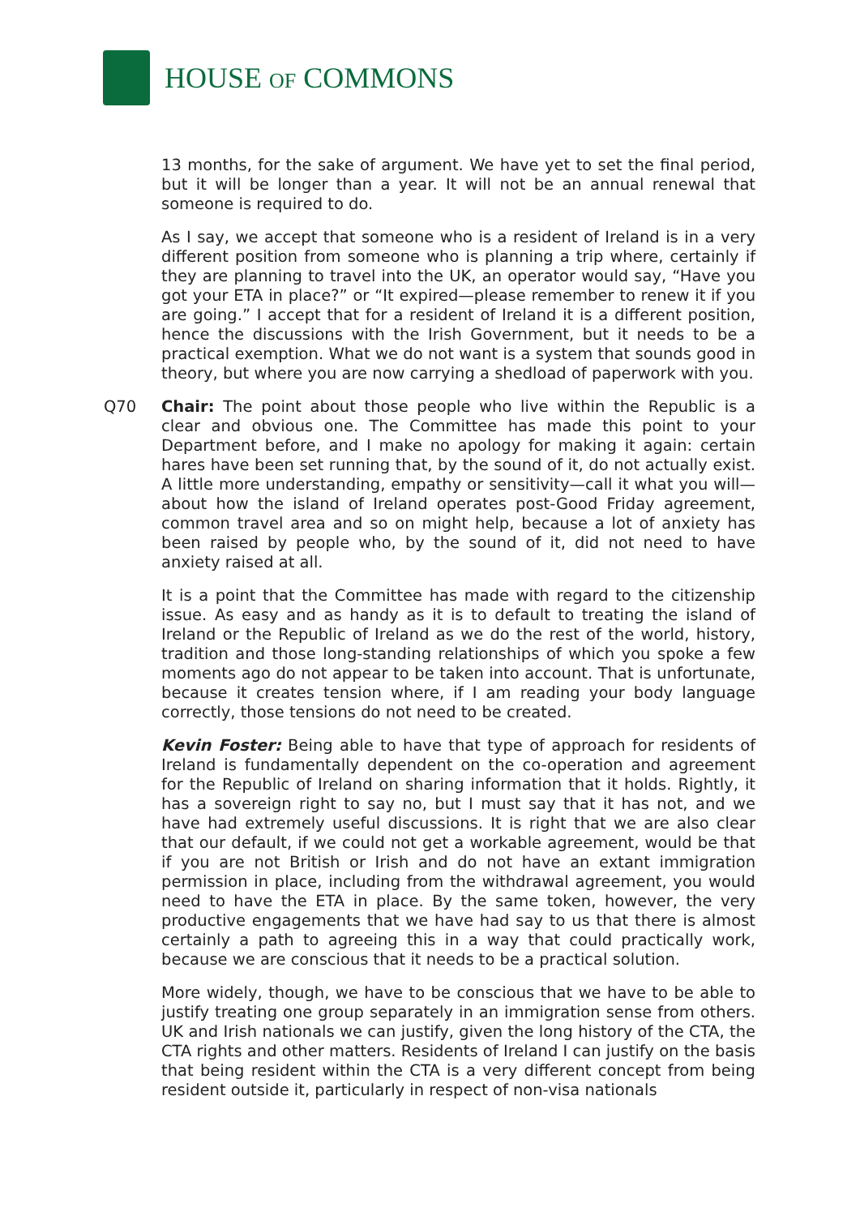HOUSE OF COMMONS
13 months, for the sake of argument. We have yet to set the final period, but it will be longer than a year. It will not be an annual renewal that someone is required to do.
As I say, we accept that someone who is a resident of Ireland is in a very different position from someone who is planning a trip where, certainly if they are planning to travel into the UK, an operator would say, “Have you got your ETA in place?” or “It expired—please remember to renew it if you are going.” I accept that for a resident of Ireland it is a different position, hence the discussions with the Irish Government, but it needs to be a practical exemption. What we do not want is a system that sounds good in theory, but where you are now carrying a shedload of paperwork with you.
Q70 Chair: The point about those people who live within the Republic is a clear and obvious one. The Committee has made this point to your Department before, and I make no apology for making it again: certain hares have been set running that, by the sound of it, do not actually exist. A little more understanding, empathy or sensitivity—call it what you will—about how the island of Ireland operates post-Good Friday agreement, common travel area and so on might help, because a lot of anxiety has been raised by people who, by the sound of it, did not need to have anxiety raised at all.
It is a point that the Committee has made with regard to the citizenship issue. As easy and as handy as it is to default to treating the island of Ireland or the Republic of Ireland as we do the rest of the world, history, tradition and those long-standing relationships of which you spoke a few moments ago do not appear to be taken into account. That is unfortunate, because it creates tension where, if I am reading your body language correctly, those tensions do not need to be created.
Kevin Foster: Being able to have that type of approach for residents of Ireland is fundamentally dependent on the co-operation and agreement for the Republic of Ireland on sharing information that it holds. Rightly, it has a sovereign right to say no, but I must say that it has not, and we have had extremely useful discussions. It is right that we are also clear that our default, if we could not get a workable agreement, would be that if you are not British or Irish and do not have an extant immigration permission in place, including from the withdrawal agreement, you would need to have the ETA in place. By the same token, however, the very productive engagements that we have had say to us that there is almost certainly a path to agreeing this in a way that could practically work, because we are conscious that it needs to be a practical solution.
More widely, though, we have to be conscious that we have to be able to justify treating one group separately in an immigration sense from others. UK and Irish nationals we can justify, given the long history of the CTA, the CTA rights and other matters. Residents of Ireland I can justify on the basis that being resident within the CTA is a very different concept from being resident outside it, particularly in respect of non-visa nationals